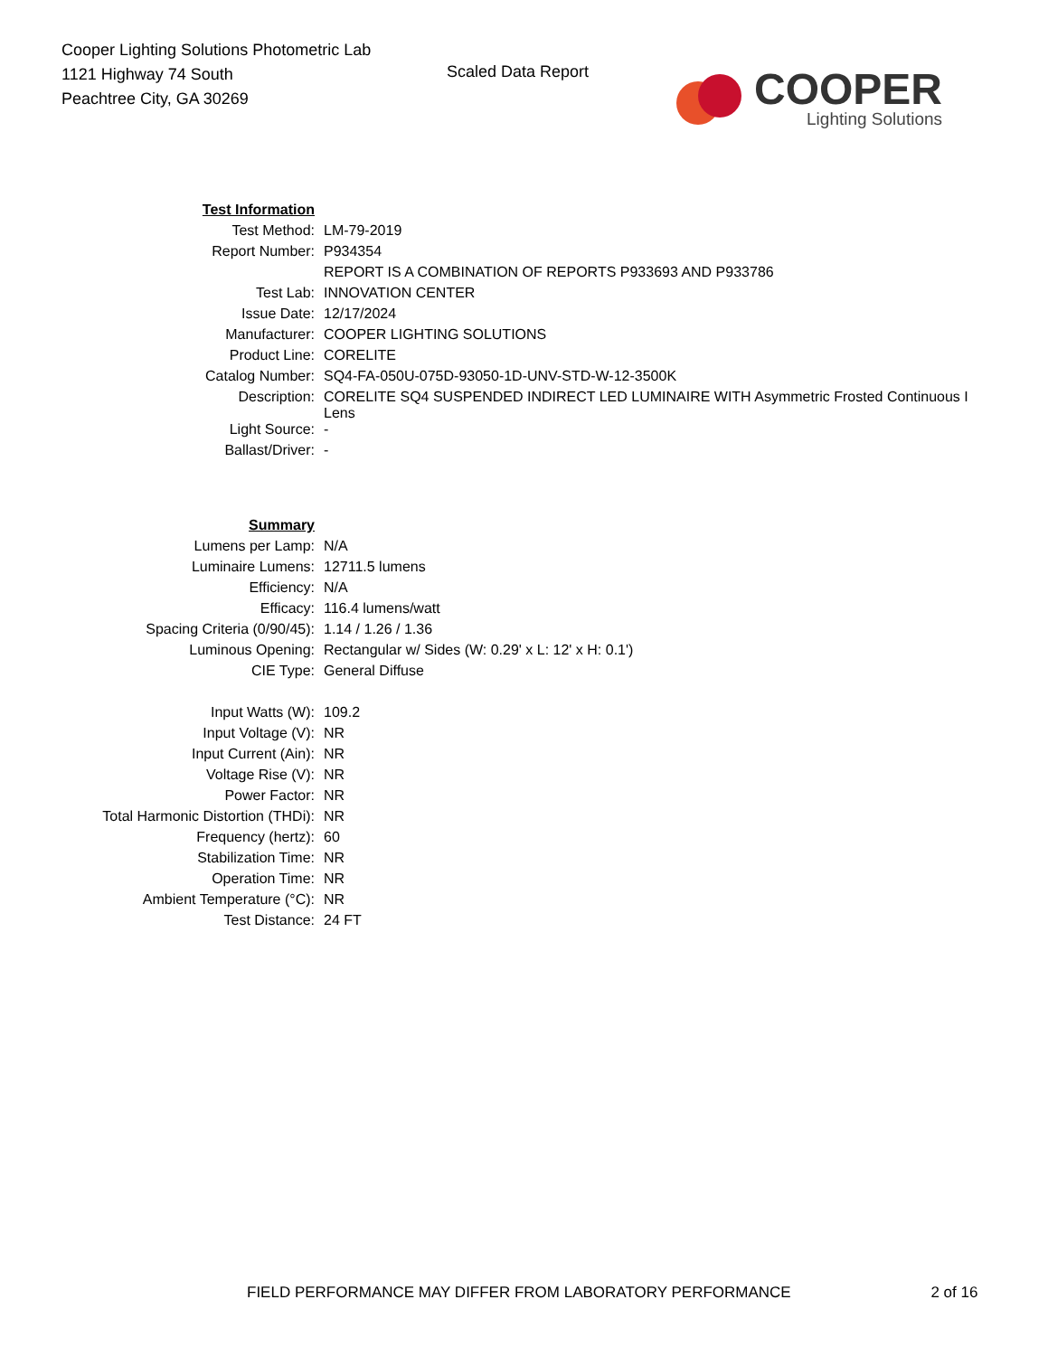Cooper Lighting Solutions Photometric Lab
1121 Highway 74 South
Peachtree City, GA 30269
Scaled Data Report
COOPER
Lighting Solutions
| Test Information | |
| Test Method: | LM-79-2019 |
| Report Number: | P934354 |
| | REPORT IS A COMBINATION OF REPORTS P933693 AND P933786 |
| Test Lab: | INNOVATION CENTER |
| Issue Date: | 12/17/2024 |
| Manufacturer: | COOPER LIGHTING SOLUTIONS |
| Product Line: | CORELITE |
| Catalog Number: | SQ4-FA-050U-075D-93050-1D-UNV-STD-W-12-3500K |
| Description: | CORELITE SQ4 SUSPENDED INDIRECT LED LUMINAIRE WITH Asymmetric Frosted Continuous I Lens |
| Light Source: | - |
| Ballast/Driver: | - |
| Summary | |
| Lumens per Lamp: | N/A |
| Luminaire Lumens: | 12711.5 lumens |
| Efficiency: | N/A |
| Efficacy: | 116.4 lumens/watt |
| Spacing Criteria (0/90/45): | 1.14 / 1.26 / 1.36 |
| Luminous Opening: | Rectangular w/ Sides (W: 0.29' x L: 12' x H: 0.1') |
| CIE Type: | General Diffuse |
| Input Watts (W): | 109.2 |
| Input Voltage (V): | NR |
| Input Current (Ain): | NR |
| Voltage Rise (V): | NR |
| Power Factor: | NR |
| Total Harmonic Distortion (THDi): | NR |
| Frequency (hertz): | 60 |
| Stabilization Time: | NR |
| Operation Time: | NR |
| Ambient Temperature (°C): | NR |
| Test Distance: | 24 FT |
FIELD PERFORMANCE MAY DIFFER FROM LABORATORY PERFORMANCE 2 of 16